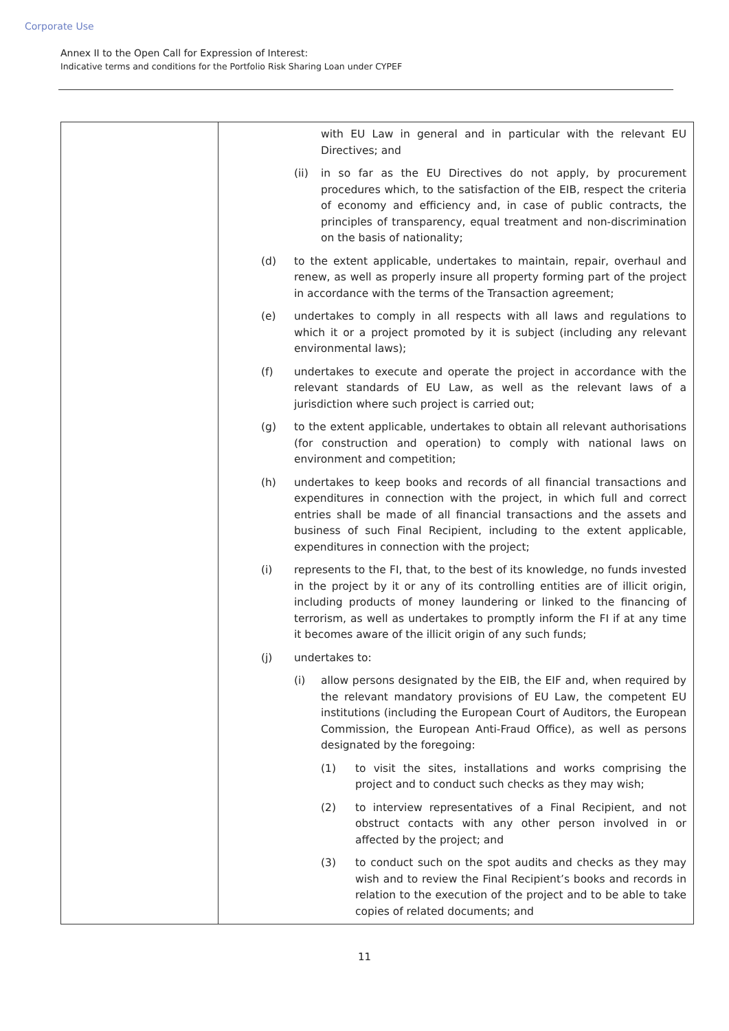Corporate Use
Annex II to the Open Call for Expression of Interest:
Indicative terms and conditions for the Portfolio Risk Sharing Loan under CYPEF
| | with EU Law in general and in particular with the relevant EU Directives; and (ii) in so far as the EU Directives do not apply, by procurement procedures which, to the satisfaction of the EIB, respect the criteria of economy and efficiency and, in case of public contracts, the principles of transparency, equal treatment and non-discrimination on the basis of nationality; (d) to the extent applicable, undertakes to maintain, repair, overhaul and renew, as well as properly insure all property forming part of the project in accordance with the terms of the Transaction agreement; (e) undertakes to comply in all respects with all laws and regulations to which it or a project promoted by it is subject (including any relevant environmental laws); (f) undertakes to execute and operate the project in accordance with the relevant standards of EU Law, as well as the relevant laws of a jurisdiction where such project is carried out; (g) to the extent applicable, undertakes to obtain all relevant authorisations (for construction and operation) to comply with national laws on environment and competition; (h) undertakes to keep books and records of all financial transactions and expenditures in connection with the project, in which full and correct entries shall be made of all financial transactions and the assets and business of such Final Recipient, including to the extent applicable, expenditures in connection with the project; (i) represents to the FI, that, to the best of its knowledge, no funds invested in the project by it or any of its controlling entities are of illicit origin, including products of money laundering or linked to the financing of terrorism, as well as undertakes to promptly inform the FI if at any time it becomes aware of the illicit origin of any such funds; (j) undertakes to: (i) allow persons designated by the EIB, the EIF and, when required by the relevant mandatory provisions of EU Law, the competent EU institutions (including the European Court of Auditors, the European Commission, the European Anti-Fraud Office), as well as persons designated by the foregoing: (1) to visit the sites, installations and works comprising the project and to conduct such checks as they may wish; (2) to interview representatives of a Final Recipient, and not obstruct contacts with any other person involved in or affected by the project; and (3) to conduct such on the spot audits and checks as they may wish and to review the Final Recipient’s books and records in relation to the execution of the project and to be able to take copies of related documents; and |
11